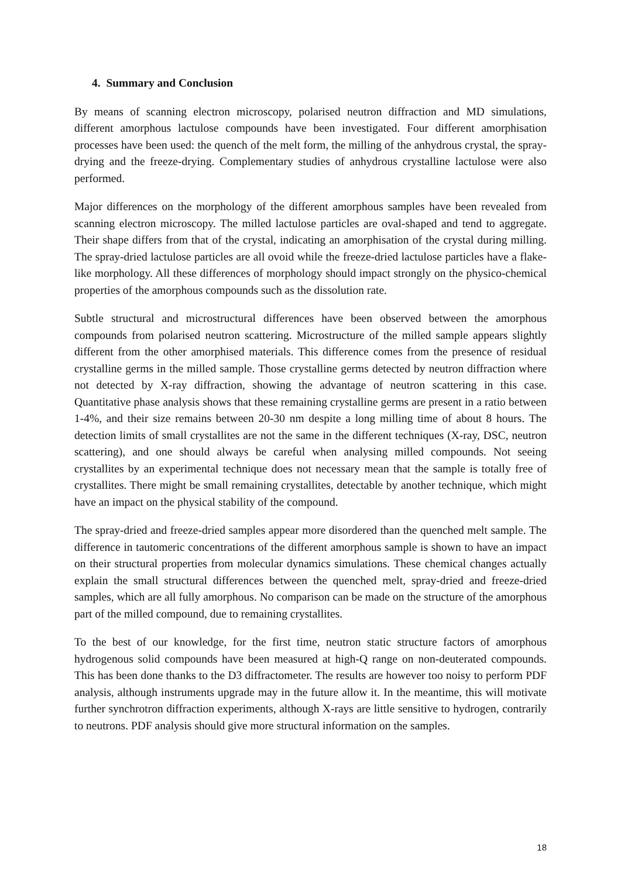4. Summary and Conclusion
By means of scanning electron microscopy, polarised neutron diffraction and MD simulations, different amorphous lactulose compounds have been investigated. Four different amorphisation processes have been used: the quench of the melt form, the milling of the anhydrous crystal, the spray-drying and the freeze-drying. Complementary studies of anhydrous crystalline lactulose were also performed.
Major differences on the morphology of the different amorphous samples have been revealed from scanning electron microscopy. The milled lactulose particles are oval-shaped and tend to aggregate. Their shape differs from that of the crystal, indicating an amorphisation of the crystal during milling. The spray-dried lactulose particles are all ovoid while the freeze-dried lactulose particles have a flake-like morphology. All these differences of morphology should impact strongly on the physico-chemical properties of the amorphous compounds such as the dissolution rate.
Subtle structural and microstructural differences have been observed between the amorphous compounds from polarised neutron scattering. Microstructure of the milled sample appears slightly different from the other amorphised materials. This difference comes from the presence of residual crystalline germs in the milled sample. Those crystalline germs detected by neutron diffraction where not detected by X-ray diffraction, showing the advantage of neutron scattering in this case. Quantitative phase analysis shows that these remaining crystalline germs are present in a ratio between 1-4%, and their size remains between 20-30 nm despite a long milling time of about 8 hours. The detection limits of small crystallites are not the same in the different techniques (X-ray, DSC, neutron scattering), and one should always be careful when analysing milled compounds. Not seeing crystallites by an experimental technique does not necessary mean that the sample is totally free of crystallites. There might be small remaining crystallites, detectable by another technique, which might have an impact on the physical stability of the compound.
The spray-dried and freeze-dried samples appear more disordered than the quenched melt sample. The difference in tautomeric concentrations of the different amorphous sample is shown to have an impact on their structural properties from molecular dynamics simulations. These chemical changes actually explain the small structural differences between the quenched melt, spray-dried and freeze-dried samples, which are all fully amorphous. No comparison can be made on the structure of the amorphous part of the milled compound, due to remaining crystallites.
To the best of our knowledge, for the first time, neutron static structure factors of amorphous hydrogenous solid compounds have been measured at high-Q range on non-deuterated compounds. This has been done thanks to the D3 diffractometer. The results are however too noisy to perform PDF analysis, although instruments upgrade may in the future allow it. In the meantime, this will motivate further synchrotron diffraction experiments, although X-rays are little sensitive to hydrogen, contrarily to neutrons. PDF analysis should give more structural information on the samples.
18